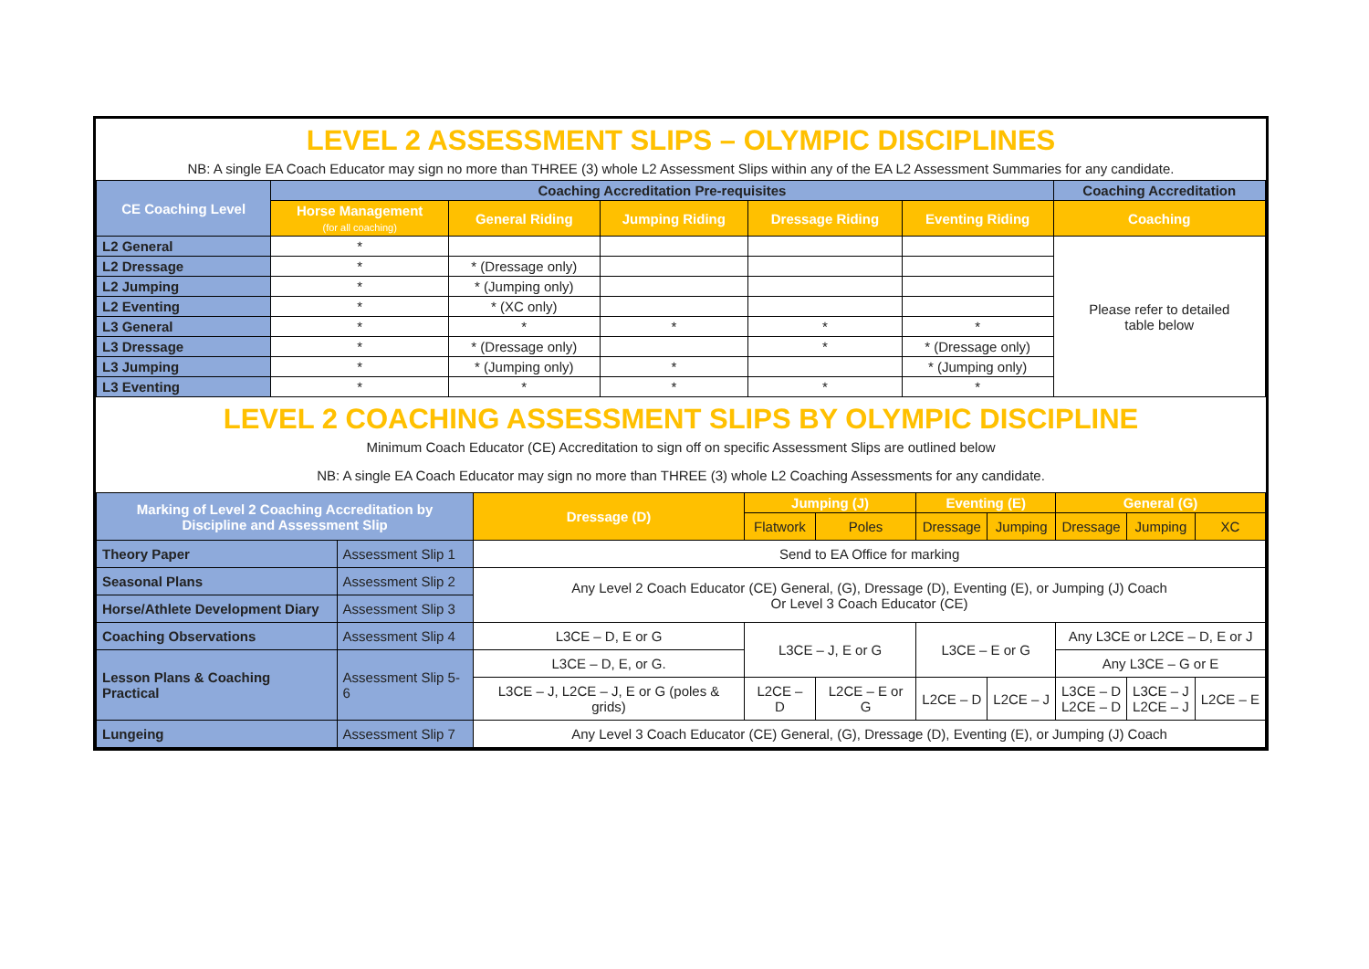LEVEL 2 ASSESSMENT SLIPS – OLYMPIC DISCIPLINES
NB: A single EA Coach Educator may sign no more than THREE (3) whole L2 Assessment Slips within any of the EA L2 Assessment Summaries for any candidate.
| CE Coaching Level | Coaching Accreditation Pre-requisites | | | | | Coaching Accreditation |
| --- | --- | --- | --- | --- | --- | --- |
| | Horse Management (for all coaching) | General Riding | Jumping Riding | Dressage Riding | Eventing Riding | Coaching |
| L2 General | * | | | | | Please refer to detailed table below |
| L2 Dressage | * | * (Dressage only) | | | | |
| L2 Jumping | * | * (Jumping only) | | | | |
| L2 Eventing | * | * (XC only) | | | | |
| L3 General | * | * | * | * | * | |
| L3 Dressage | * | * (Dressage only) | | * | * (Dressage only) | |
| L3 Jumping | * | * (Jumping only) | * | | * (Jumping only) | |
| L3 Eventing | * | * | * | * | * | |
LEVEL 2 COACHING ASSESSMENT SLIPS BY OLYMPIC DISCIPLINE
Minimum Coach Educator (CE) Accreditation to sign off on specific Assessment Slips are outlined below
NB: A single EA Coach Educator may sign no more than THREE (3) whole L2 Coaching Assessments for any candidate.
| Marking of Level 2 Coaching Accreditation by Discipline and Assessment Slip | | Dressage (D) | Jumping (J) | | Eventing (E) | | General (G) | | |
| --- | --- | --- | --- | --- | --- | --- | --- | --- | --- |
| | | | Flatwork | Poles | Dressage | Jumping | Dressage | Jumping | XC |
| Theory Paper | Assessment Slip 1 | Send to EA Office for marking | | | | | | | |
| Seasonal Plans | Assessment Slip 2 | Any Level 2 Coach Educator (CE) General, (G), Dressage (D), Eventing (E), or Jumping (J) Coach Or Level 3 Coach Educator (CE) | | | | | | | |
| Horse/Athlete Development Diary | Assessment Slip 3 | | | | | | | | |
| Coaching Observations | Assessment Slip 4 | L3CE – D, E or G | L3CE – J, E or G | | L3CE – E or G | | Any L3CE or L2CE – D, E or J | | |
| Lesson Plans & Coaching Practical | Assessment Slip 5-6 | L3CE – D, E, or G. | | | | | Any L3CE – G or E | | |
| | | L3CE – J, L2CE – J, E or G (poles & grids) | L2CE – D | L2CE – E or G | L2CE – D | L2CE – J | L3CE – D L2CE – D | L3CE – J L2CE – J | L2CE – E |
| Lungeing | Assessment Slip 7 | Any Level 3 Coach Educator (CE) General, (G), Dressage (D), Eventing (E), or Jumping (J) Coach | | | | | | | |